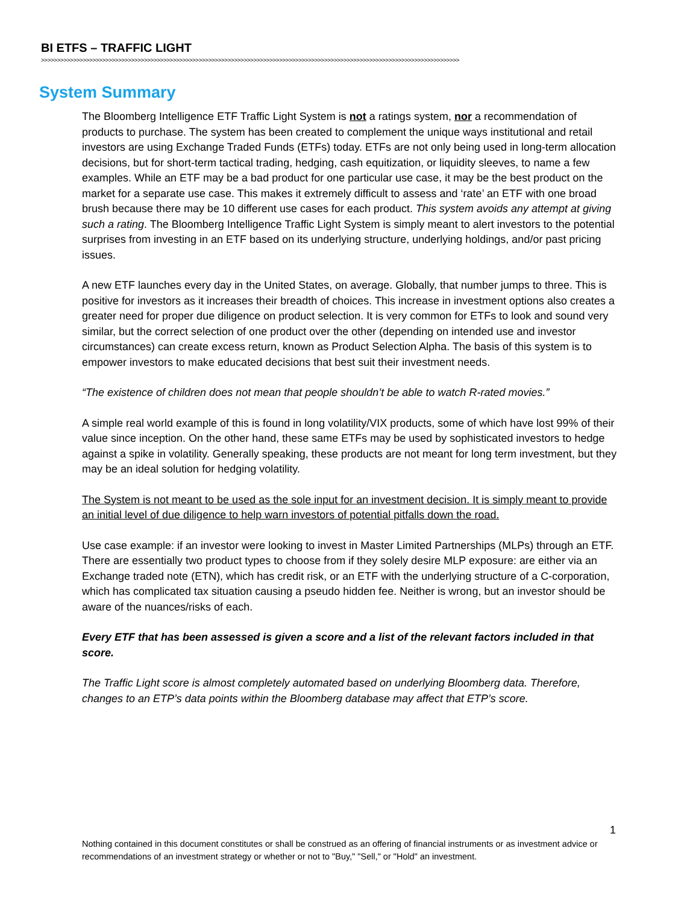BI ETFS – TRAFFIC LIGHT
>>>>>>>>>>>>>>>>>>>>>>>>>>>>>>>>>>>>>>>>>>>>>>>>>>>>>>>>>>>>>>>>>>>>>>>>>>>>>>>>>>>>>>>>>>>>>>>>>>>>>>>>>>>>>>>>>>>>>>>>>>>>>>>>>>
System Summary
The Bloomberg Intelligence ETF Traffic Light System is not a ratings system, nor a recommendation of products to purchase. The system has been created to complement the unique ways institutional and retail investors are using Exchange Traded Funds (ETFs) today. ETFs are not only being used in long-term allocation decisions, but for short-term tactical trading, hedging, cash equitization, or liquidity sleeves, to name a few examples. While an ETF may be a bad product for one particular use case, it may be the best product on the market for a separate use case. This makes it extremely difficult to assess and ‘rate’ an ETF with one broad brush because there may be 10 different use cases for each product. This system avoids any attempt at giving such a rating. The Bloomberg Intelligence Traffic Light System is simply meant to alert investors to the potential surprises from investing in an ETF based on its underlying structure, underlying holdings, and/or past pricing issues.
A new ETF launches every day in the United States, on average. Globally, that number jumps to three. This is positive for investors as it increases their breadth of choices. This increase in investment options also creates a greater need for proper due diligence on product selection. It is very common for ETFs to look and sound very similar, but the correct selection of one product over the other (depending on intended use and investor circumstances) can create excess return, known as Product Selection Alpha. The basis of this system is to empower investors to make educated decisions that best suit their investment needs.
“The existence of children does not mean that people shouldn’t be able to watch R-rated movies.”
A simple real world example of this is found in long volatility/VIX products, some of which have lost 99% of their value since inception. On the other hand, these same ETFs may be used by sophisticated investors to hedge against a spike in volatility. Generally speaking, these products are not meant for long term investment, but they may be an ideal solution for hedging volatility.
The System is not meant to be used as the sole input for an investment decision. It is simply meant to provide an initial level of due diligence to help warn investors of potential pitfalls down the road.
Use case example: if an investor were looking to invest in Master Limited Partnerships (MLPs) through an ETF. There are essentially two product types to choose from if they solely desire MLP exposure: are either via an Exchange traded note (ETN), which has credit risk, or an ETF with the underlying structure of a C-corporation, which has complicated tax situation causing a pseudo hidden fee. Neither is wrong, but an investor should be aware of the nuances/risks of each.
Every ETF that has been assessed is given a score and a list of the relevant factors included in that score.
The Traffic Light score is almost completely automated based on underlying Bloomberg data. Therefore, changes to an ETP’s data points within the Bloomberg database may affect that ETP’s score.
1
Nothing contained in this document constitutes or shall be construed as an offering of financial instruments or as investment advice or recommendations of an investment strategy or whether or not to "Buy," "Sell," or "Hold" an investment.